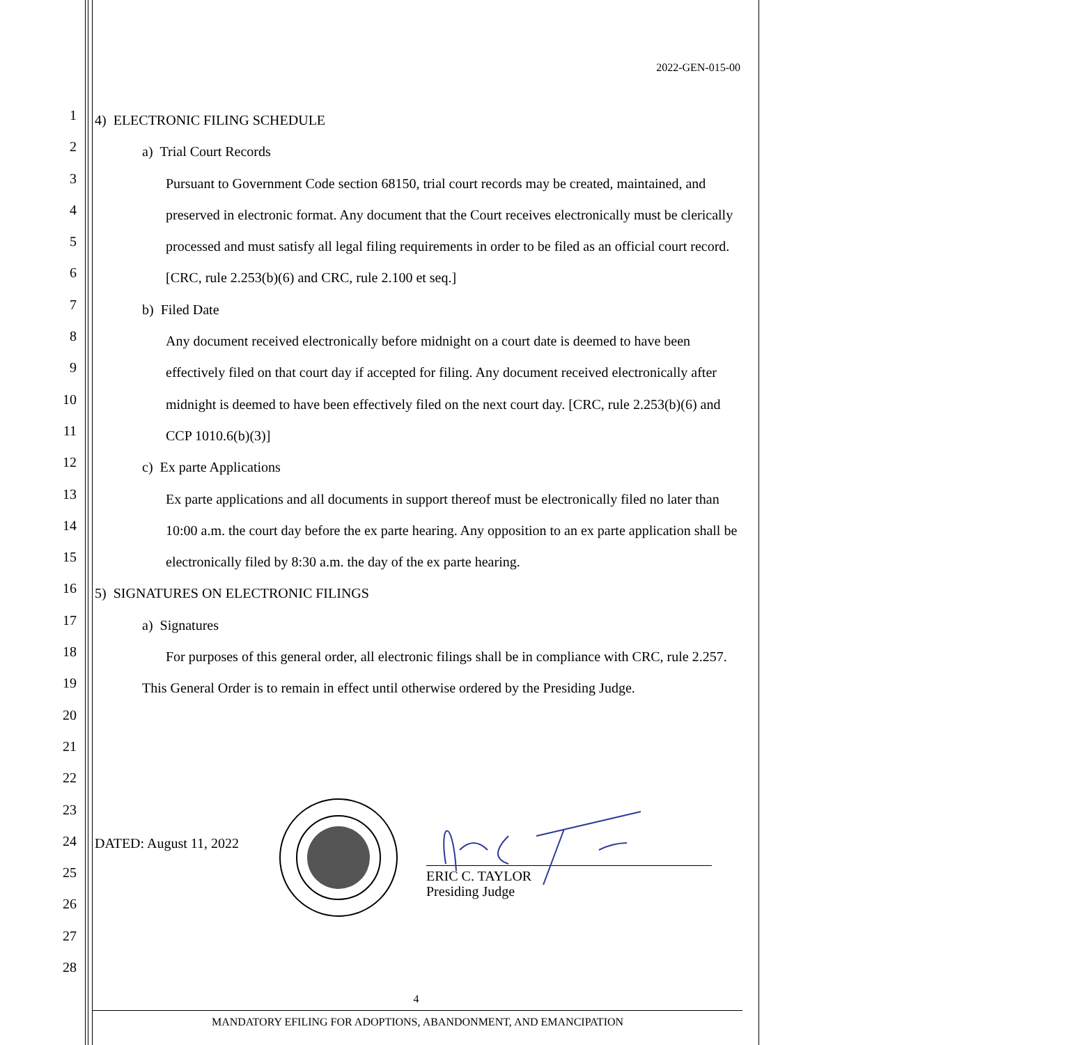2022-GEN-015-00
1
2
3
4
5
6
7
8
9
10
11
12
13
14
15
16
17
18
19
20
21
22
23
24
25
26
27
28
4) ELECTRONIC FILING SCHEDULE
a) Trial Court Records
Pursuant to Government Code section 68150, trial court records may be created, maintained, and preserved in electronic format. Any document that the Court receives electronically must be clerically processed and must satisfy all legal filing requirements in order to be filed as an official court record. [CRC, rule 2.253(b)(6) and CRC, rule 2.100 et seq.]
b) Filed Date
Any document received electronically before midnight on a court date is deemed to have been effectively filed on that court day if accepted for filing. Any document received electronically after midnight is deemed to have been effectively filed on the next court day. [CRC, rule 2.253(b)(6) and CCP 1010.6(b)(3)]
c) Ex parte Applications
Ex parte applications and all documents in support thereof must be electronically filed no later than 10:00 a.m. the court day before the ex parte hearing. Any opposition to an ex parte application shall be electronically filed by 8:30 a.m. the day of the ex parte hearing.
5) SIGNATURES ON ELECTRONIC FILINGS
a) Signatures
For purposes of this general order, all electronic filings shall be in compliance with CRC, rule 2.257.
This General Order is to remain in effect until otherwise ordered by the Presiding Judge.
DATED: August 11, 2022
ERIC C. TAYLOR
Presiding Judge
4
MANDATORY EFILING FOR ADOPTIONS, ABANDONMENT, AND EMANCIPATION